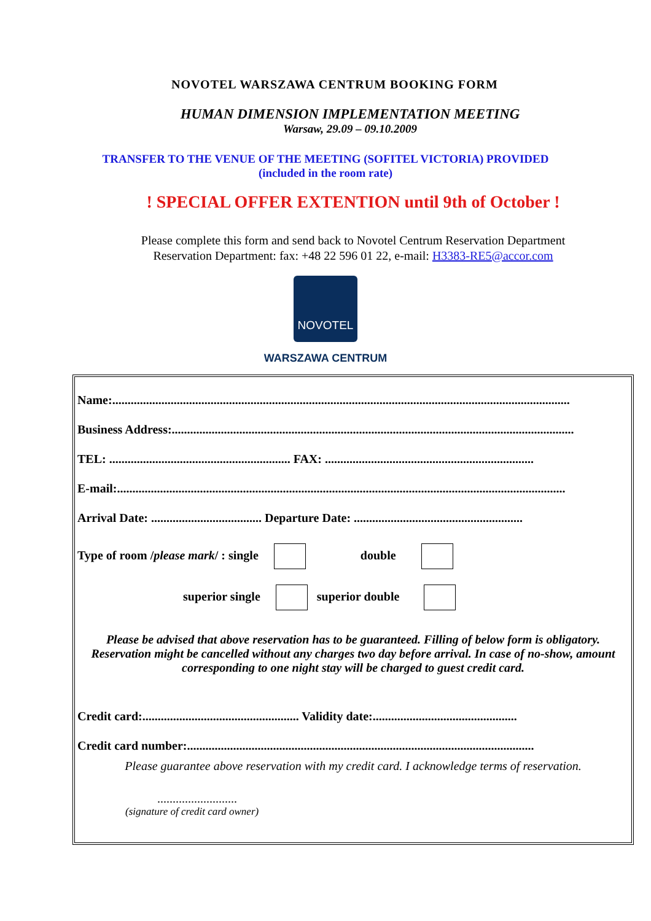NOVOTEL WARSZAWA CENTRUM BOOKING FORM
HUMAN DIMENSION IMPLEMENTATION MEETING
Warsaw, 29.09 – 09.10.2009
TRANSFER TO THE VENUE OF THE MEETING (SOFITEL VICTORIA) PROVIDED
(included in the room rate)
! SPECIAL OFFER EXTENTION until 9th of October !
Please complete this form and send back to Novotel Centrum Reservation Department
Reservation Department: fax: +48 22 596 01 22, e-mail: H3383-RE5@accor.com
NOVOTEL
WARSZAWA CENTRUM
Name:.....................................................................................................................................................
Business Address:...................................................................................................................................
TEL: ........................................................... FAX: ....................................................................
E-mail:..................................................................................................................................................
Arrival Date: .................................... Departure Date: .......................................................
Type of room /please mark/ : single double
superior single superior double
Please be advised that above reservation has to be guaranteed. Filling of below form is obligatory.
Reservation might be cancelled without any charges two day before arrival. In case of no-show, amount corresponding to one night stay will be charged to guest credit card.
Credit card:................................................... Validity date:...............................................
Credit card number:.................................................................................................................
Please guarantee above reservation with my credit card. I acknowledge terms of reservation.
..........................
(signature of credit card owner)